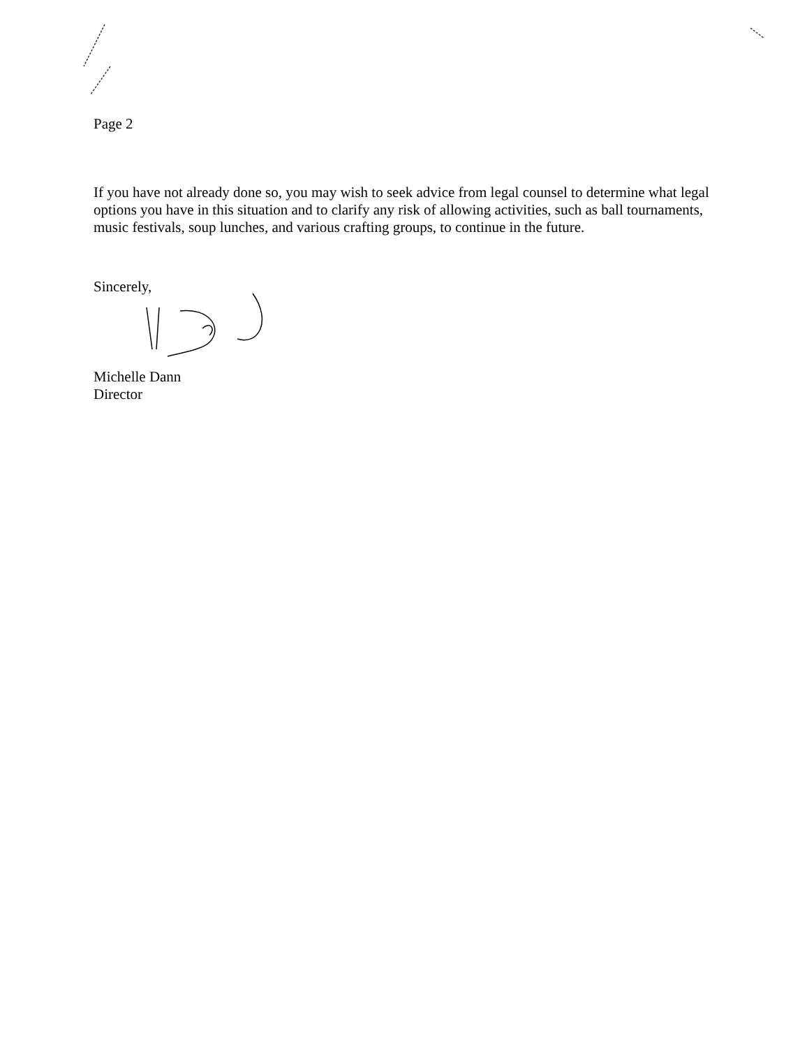Page 2
If you have not already done so, you may wish to seek advice from legal counsel to determine what legal options you have in this situation and to clarify any risk of allowing activities, such as ball tournaments, music festivals, soup lunches, and various crafting groups, to continue in the future.
Sincerely,
Michelle Dann
Director